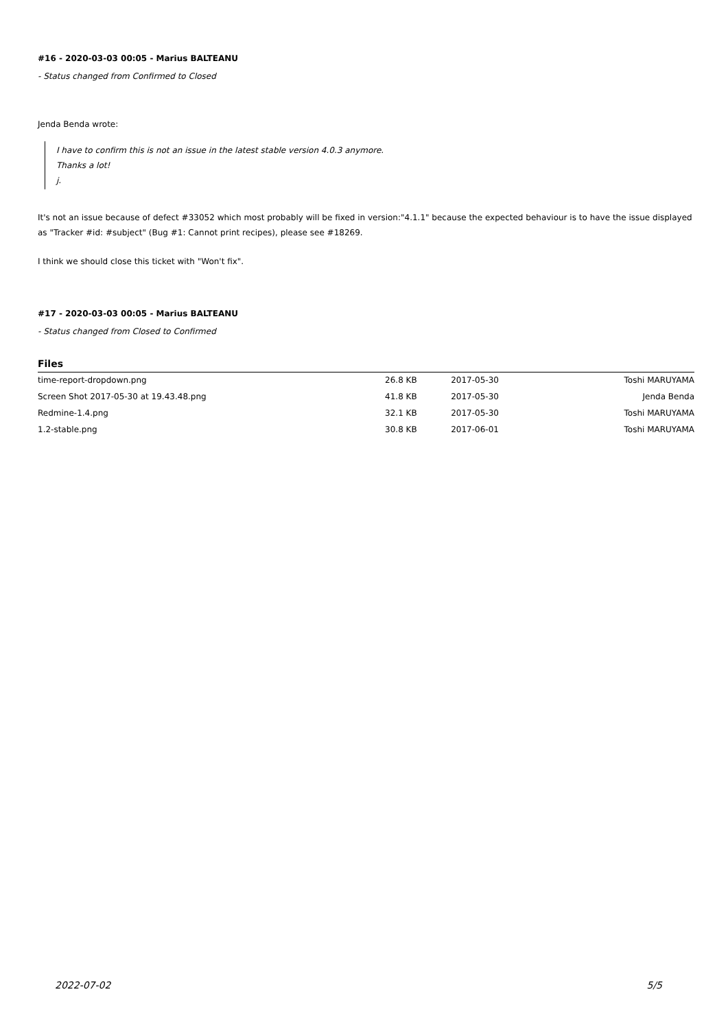#16 - 2020-03-03 00:05 - Marius BALTEANU
- Status changed from Confirmed to Closed
Jenda Benda wrote:
I have to confirm this is not an issue in the latest stable version 4.0.3 anymore.
Thanks a lot!
j.
It's not an issue because of defect #33052 which most probably will be fixed in version:"4.1.1" because the expected behaviour is to have the issue displayed as "Tracker #id: #subject" (Bug #1: Cannot print recipes), please see #18269.
I think we should close this ticket with "Won't fix".
#17 - 2020-03-03 00:05 - Marius BALTEANU
- Status changed from Closed to Confirmed
Files
| time-report-dropdown.png | 26.8 KB | 2017-05-30 | Toshi MARUYAMA |
| Screen Shot 2017-05-30 at 19.43.48.png | 41.8 KB | 2017-05-30 | Jenda Benda |
| Redmine-1.4.png | 32.1 KB | 2017-05-30 | Toshi MARUYAMA |
| 1.2-stable.png | 30.8 KB | 2017-06-01 | Toshi MARUYAMA |
2022-07-02 5/5